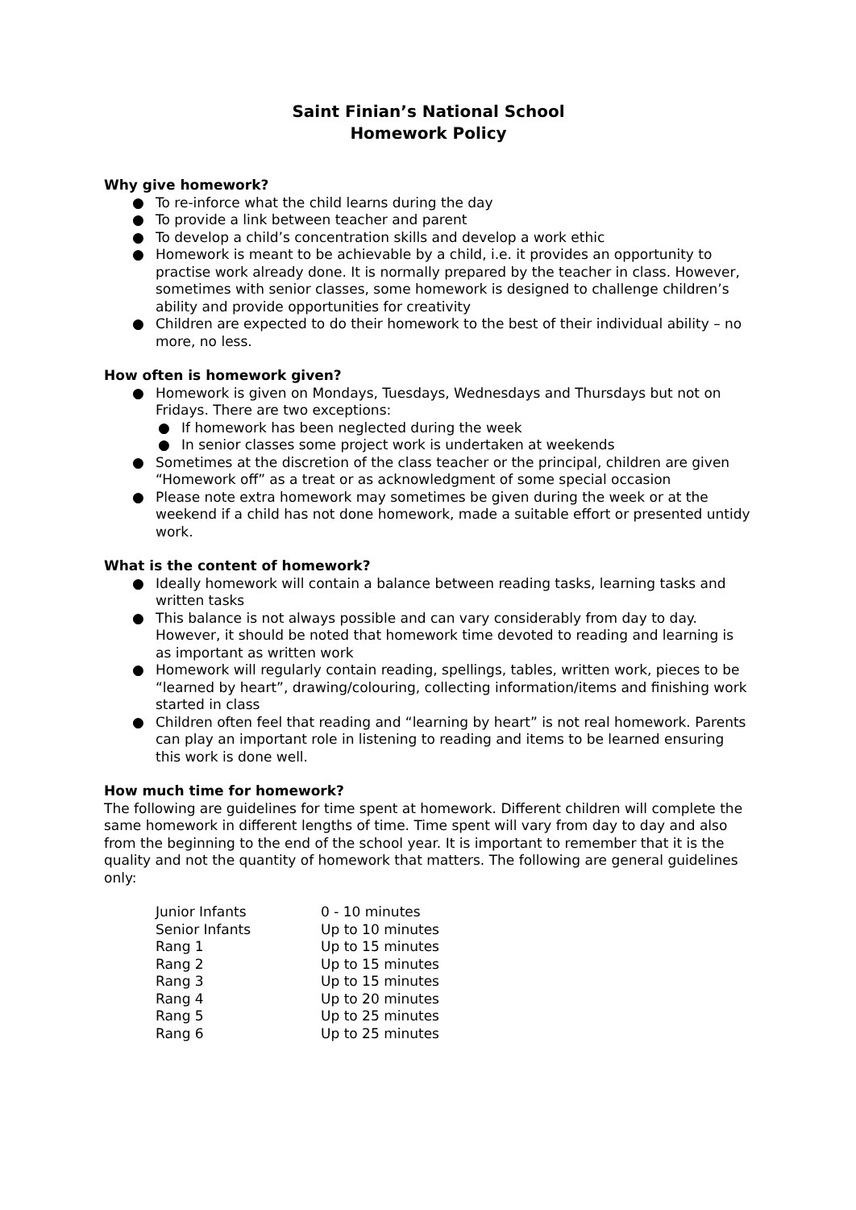Saint Finian’s National School
Homework Policy
Why give homework?
● To re-inforce what the child learns during the day
● To provide a link between teacher and parent
● To develop a child’s concentration skills and develop a work ethic
● Homework is meant to be achievable by a child, i.e. it provides an opportunity to practise work already done. It is normally prepared by the teacher in class. However, sometimes with senior classes, some homework is designed to challenge children’s ability and provide opportunities for creativity
● Children are expected to do their homework to the best of their individual ability – no more, no less.
How often is homework given?
● Homework is given on Mondays, Tuesdays, Wednesdays and Thursdays but not on Fridays. There are two exceptions:
● If homework has been neglected during the week
● In senior classes some project work is undertaken at weekends
● Sometimes at the discretion of the class teacher or the principal, children are given “Homework off” as a treat or as acknowledgment of some special occasion
● Please note extra homework may sometimes be given during the week or at the weekend if a child has not done homework, made a suitable effort or presented untidy work.
What is the content of homework?
● Ideally homework will contain a balance between reading tasks, learning tasks and written tasks
● This balance is not always possible and can vary considerably from day to day. However, it should be noted that homework time devoted to reading and learning is as important as written work
● Homework will regularly contain reading, spellings, tables, written work, pieces to be “learned by heart”, drawing/colouring, collecting information/items and finishing work started in class
● Children often feel that reading and “learning by heart” is not real homework. Parents can play an important role in listening to reading and items to be learned ensuring this work is done well.
How much time for homework?
The following are guidelines for time spent at homework. Different children will complete the same homework in different lengths of time. Time spent will vary from day to day and also from the beginning to the end of the school year. It is important to remember that it is the quality and not the quantity of homework that matters. The following are general guidelines only:
| Junior Infants | 0 - 10 minutes |
| Senior Infants | Up to 10 minutes |
| Rang 1 | Up to 15 minutes |
| Rang 2 | Up to 15 minutes |
| Rang 3 | Up to 15 minutes |
| Rang 4 | Up to 20 minutes |
| Rang 5 | Up to 25 minutes |
| Rang 6 | Up to 25 minutes |